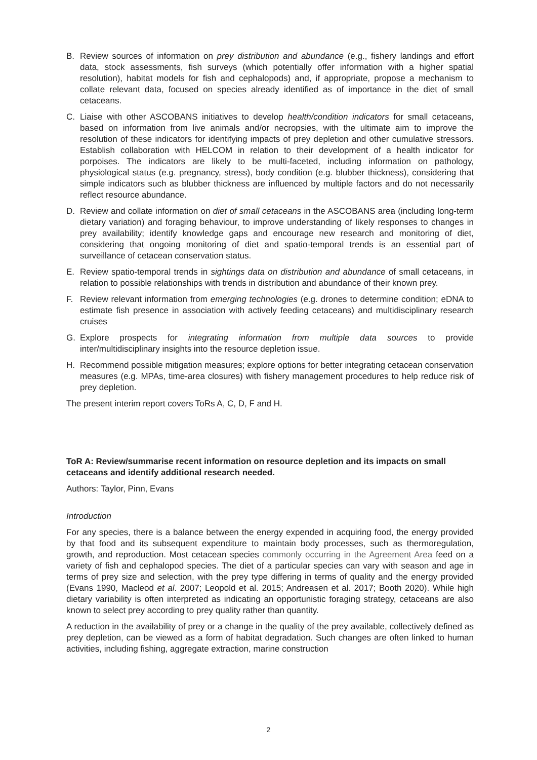B. Review sources of information on prey distribution and abundance (e.g., fishery landings and effort data, stock assessments, fish surveys (which potentially offer information with a higher spatial resolution), habitat models for fish and cephalopods) and, if appropriate, propose a mechanism to collate relevant data, focused on species already identified as of importance in the diet of small cetaceans.
C. Liaise with other ASCOBANS initiatives to develop health/condition indicators for small cetaceans, based on information from live animals and/or necropsies, with the ultimate aim to improve the resolution of these indicators for identifying impacts of prey depletion and other cumulative stressors. Establish collaboration with HELCOM in relation to their development of a health indicator for porpoises. The indicators are likely to be multi-faceted, including information on pathology, physiological status (e.g. pregnancy, stress), body condition (e.g. blubber thickness), considering that simple indicators such as blubber thickness are influenced by multiple factors and do not necessarily reflect resource abundance.
D. Review and collate information on diet of small cetaceans in the ASCOBANS area (including long-term dietary variation) and foraging behaviour, to improve understanding of likely responses to changes in prey availability; identify knowledge gaps and encourage new research and monitoring of diet, considering that ongoing monitoring of diet and spatio-temporal trends is an essential part of surveillance of cetacean conservation status.
E. Review spatio-temporal trends in sightings data on distribution and abundance of small cetaceans, in relation to possible relationships with trends in distribution and abundance of their known prey.
F. Review relevant information from emerging technologies (e.g. drones to determine condition; eDNA to estimate fish presence in association with actively feeding cetaceans) and multidisciplinary research cruises
G. Explore prospects for integrating information from multiple data sources to provide inter/multidisciplinary insights into the resource depletion issue.
H. Recommend possible mitigation measures; explore options for better integrating cetacean conservation measures (e.g. MPAs, time-area closures) with fishery management procedures to help reduce risk of prey depletion.
The present interim report covers ToRs A, C, D, F and H.
ToR A: Review/summarise recent information on resource depletion and its impacts on small cetaceans and identify additional research needed.
Authors: Taylor, Pinn, Evans
Introduction
For any species, there is a balance between the energy expended in acquiring food, the energy provided by that food and its subsequent expenditure to maintain body processes, such as thermoregulation, growth, and reproduction. Most cetacean species commonly occurring in the Agreement Area feed on a variety of fish and cephalopod species. The diet of a particular species can vary with season and age in terms of prey size and selection, with the prey type differing in terms of quality and the energy provided (Evans 1990, Macleod et al. 2007; Leopold et al. 2015; Andreasen et al. 2017; Booth 2020). While high dietary variability is often interpreted as indicating an opportunistic foraging strategy, cetaceans are also known to select prey according to prey quality rather than quantity.
A reduction in the availability of prey or a change in the quality of the prey available, collectively defined as prey depletion, can be viewed as a form of habitat degradation. Such changes are often linked to human activities, including fishing, aggregate extraction, marine construction
2